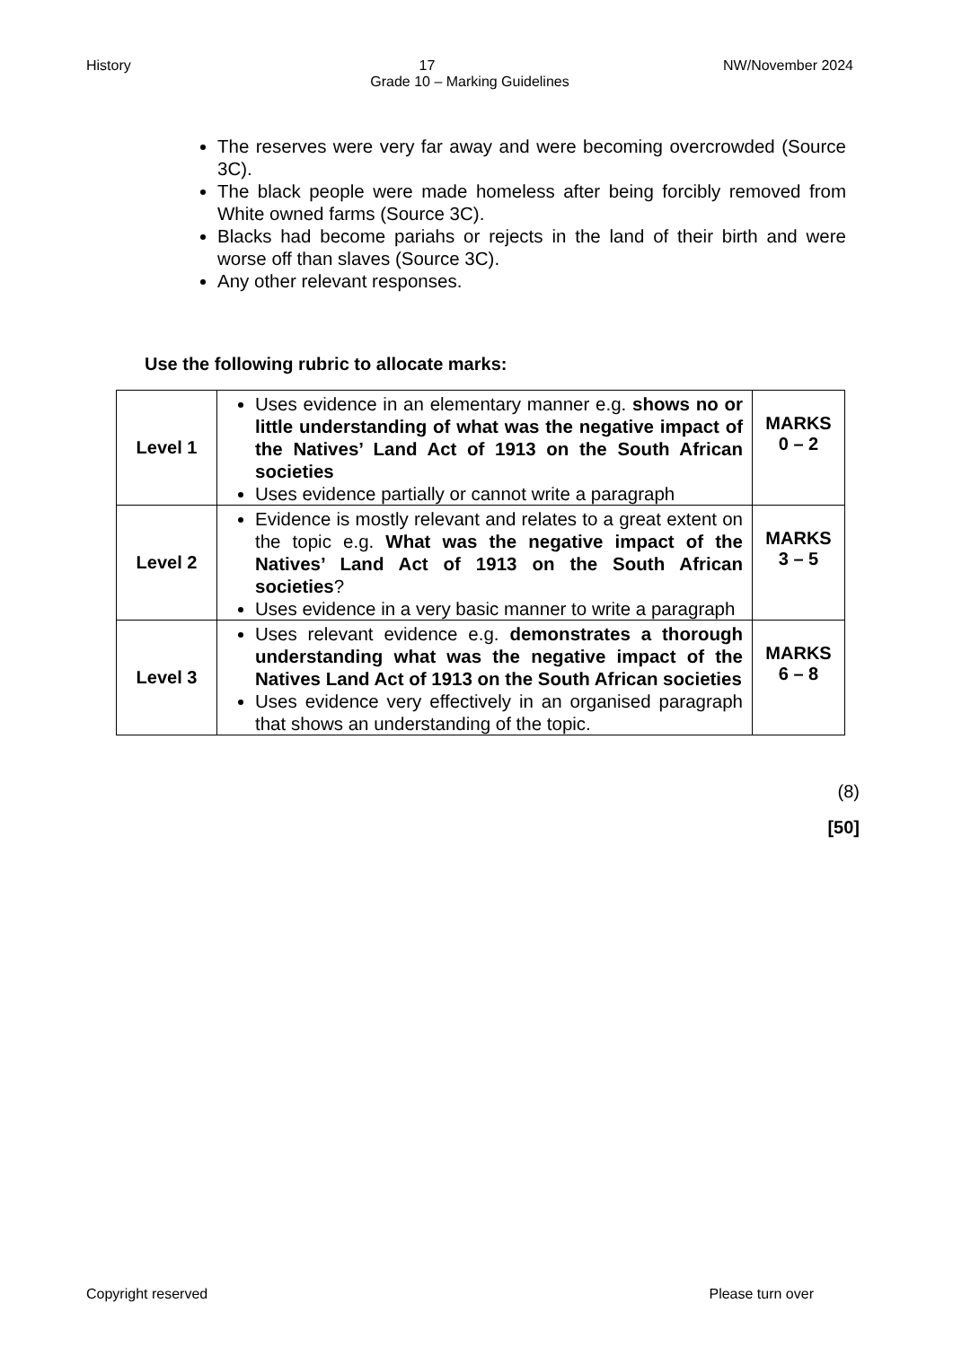History 17 NW/November 2024
Grade 10 – Marking Guidelines
The reserves were very far away and were becoming overcrowded (Source 3C).
The black people were made homeless after being forcibly removed from White owned farms (Source 3C).
Blacks had become pariahs or rejects in the land of their birth and were worse off than slaves (Source 3C).
Any other relevant responses.
Use the following rubric to allocate marks:
| Level 1 | Uses evidence in an elementary manner e.g. shows no or little understanding of what was the negative impact of the Natives’ Land Act of 1913 on the South African societies Uses evidence partially or cannot write a paragraph | MARKS 0 – 2 |
| Level 2 | Evidence is mostly relevant and relates to a great extent on the topic e.g. What was the negative impact of the Natives’ Land Act of 1913 on the South African societies ? Uses evidence in a very basic manner to write a paragraph | MARKS 3 – 5 |
| Level 3 | Uses relevant evidence e.g. demonstrates a thorough understanding what was the negative impact of the Natives Land Act of 1913 on the South African societies Uses evidence very effectively in an organised paragraph that shows an understanding of the topic. | MARKS 6 – 8 |
(8)
[50]
Copyright reserved Please turn over